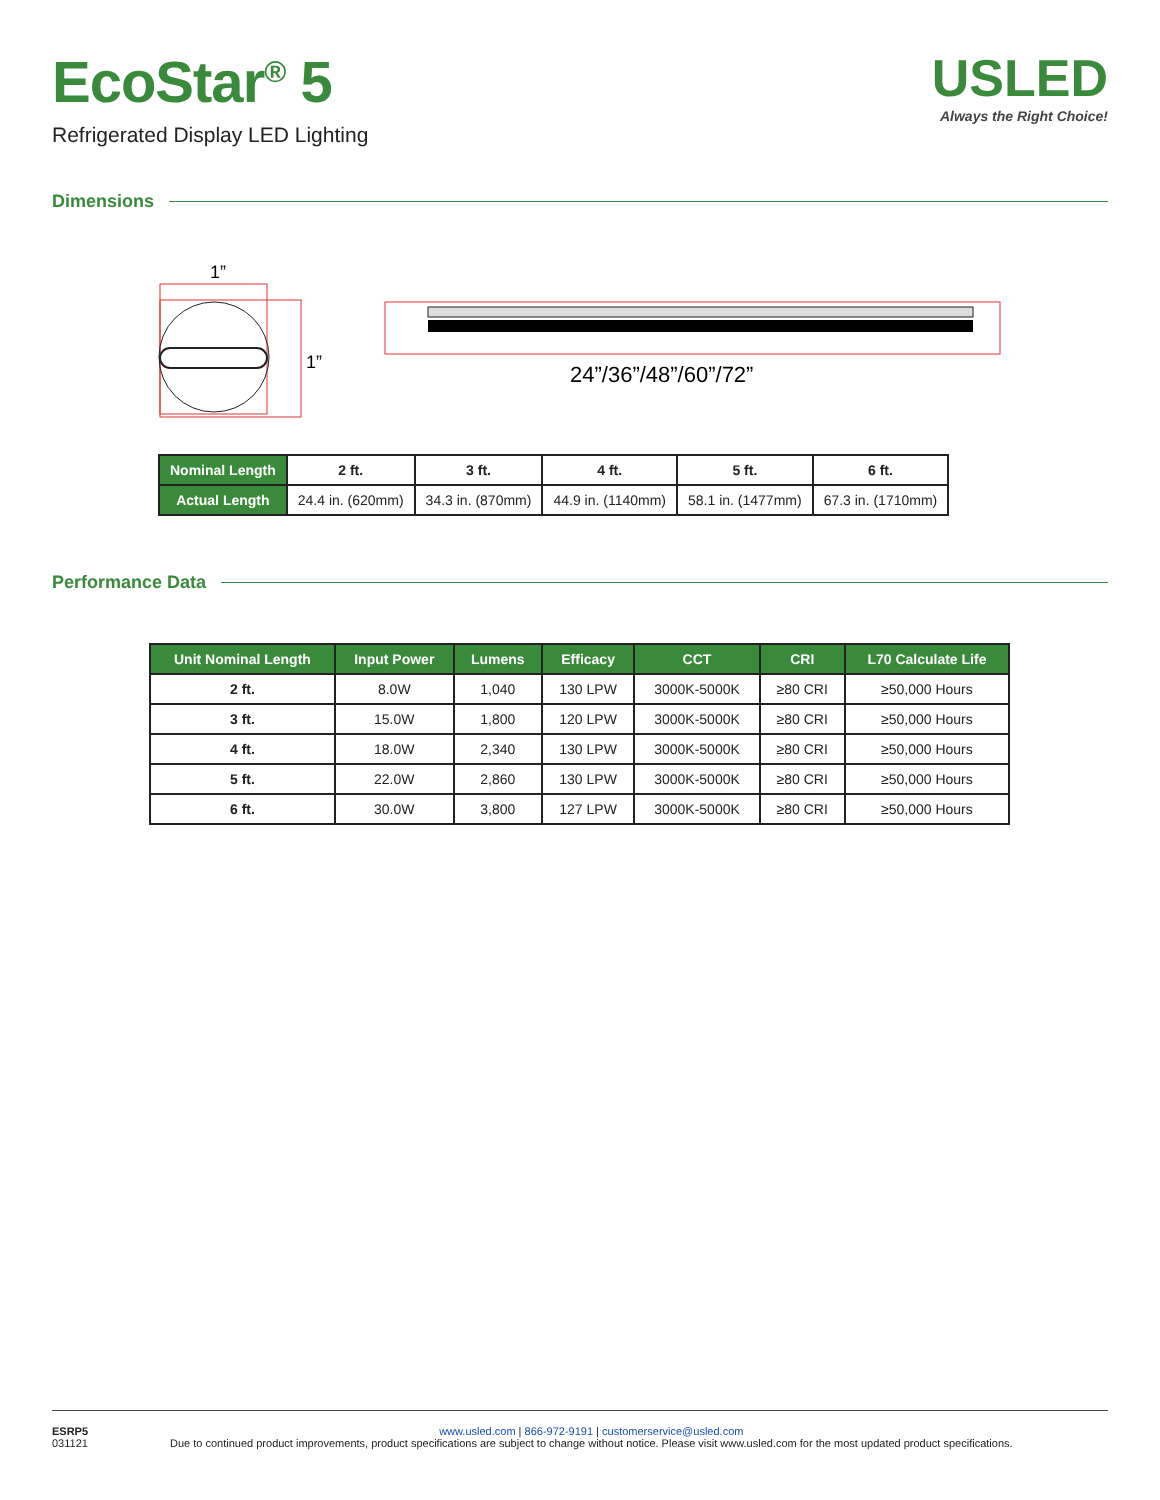EcoStar<sup>®</sup> 5
Refrigerated Display LED Lighting
USLED
Always the Right Choice!
Dimensions
1”
1”
24”/36”/48”/60”/72”
| Nominal Length | 2 ft. | 3 ft. | 4 ft. | 5 ft. | 6 ft. |
| --- | --- | --- | --- | --- | --- |
| Actual Length | 24.4 in. (620mm) | 34.3 in. (870mm) | 44.9 in. (1140mm) | 58.1 in. (1477mm) | 67.3 in. (1710mm) |
Performance Data
| Unit Nominal Length | Input Power | Lumens | Efficacy | CCT | CRI | L70 Calculate Life |
| --- | --- | --- | --- | --- | --- | --- |
| 2 ft. | 8.0W | 1,040 | 130 LPW | 3000K-5000K | ≥80 CRI | ≥50,000 Hours |
| 3 ft. | 15.0W | 1,800 | 120 LPW | 3000K-5000K | ≥80 CRI | ≥50,000 Hours |
| 4 ft. | 18.0W | 2,340 | 130 LPW | 3000K-5000K | ≥80 CRI | ≥50,000 Hours |
| 5 ft. | 22.0W | 2,860 | 130 LPW | 3000K-5000K | ≥80 CRI | ≥50,000 Hours |
| 6 ft. | 30.0W | 3,800 | 127 LPW | 3000K-5000K | ≥80 CRI | ≥50,000 Hours |
ESRP5
031121
www.usled.com | 866-972-9191 | customerservice@usled.com
Due to continued product improvements, product specifications are subject to change without notice. Please visit www.usled.com for the most updated product specifications.